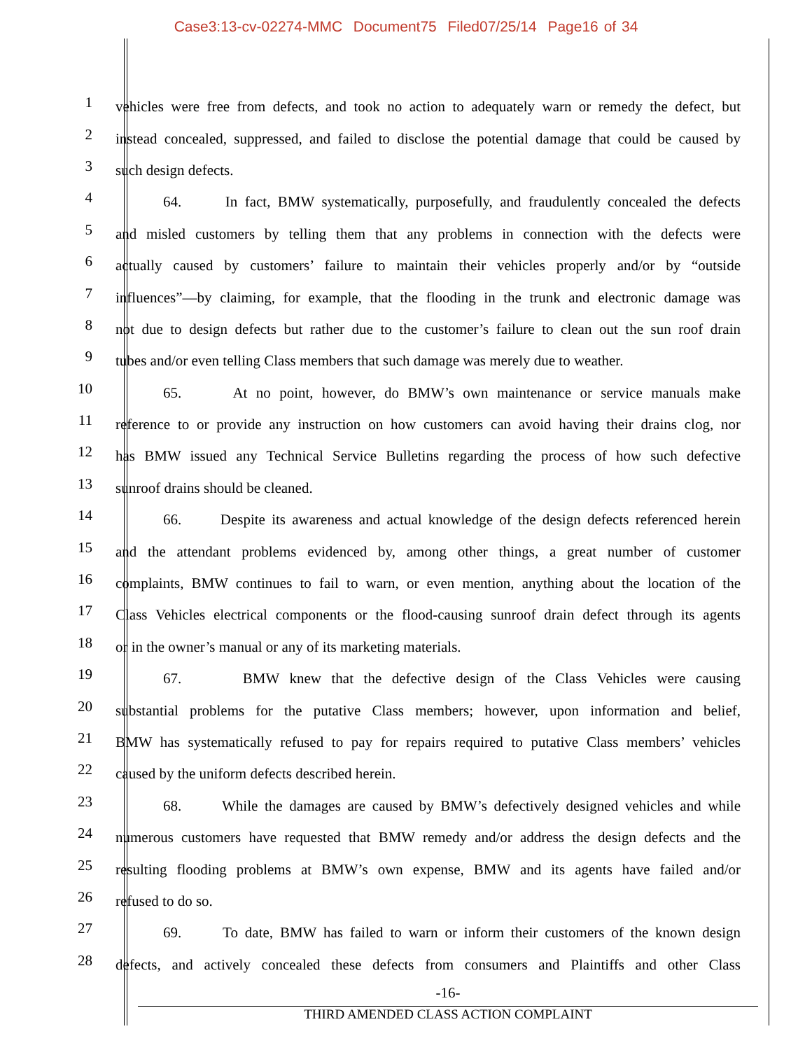Case3:13-cv-02274-MMC Document75 Filed07/25/14 Page16 of 34
1 vehicles were free from defects, and took no action to adequately warn or remedy the defect, but
2 instead concealed, suppressed, and failed to disclose the potential damage that could be caused by
3 such design defects.
4 64. In fact, BMW systematically, purposefully, and fraudulently concealed the defects
5 and misled customers by telling them that any problems in connection with the defects were
6 actually caused by customers’ failure to maintain their vehicles properly and/or by “outside
7 influences”—by claiming, for example, that the flooding in the trunk and electronic damage was
8 not due to design defects but rather due to the customer’s failure to clean out the sun roof drain
9 tubes and/or even telling Class members that such damage was merely due to weather.
10 65. At no point, however, do BMW’s own maintenance or service manuals make
11 reference to or provide any instruction on how customers can avoid having their drains clog, nor
12 has BMW issued any Technical Service Bulletins regarding the process of how such defective
13 sunroof drains should be cleaned.
14 66. Despite its awareness and actual knowledge of the design defects referenced herein
15 and the attendant problems evidenced by, among other things, a great number of customer
16 complaints, BMW continues to fail to warn, or even mention, anything about the location of the
17 Class Vehicles electrical components or the flood-causing sunroof drain defect through its agents
18 or in the owner’s manual or any of its marketing materials.
19 67. BMW knew that the defective design of the Class Vehicles were causing
20 substantial problems for the putative Class members; however, upon information and belief,
21 BMW has systematically refused to pay for repairs required to putative Class members’ vehicles
22 caused by the uniform defects described herein.
23 68. While the damages are caused by BMW’s defectively designed vehicles and while
24 numerous customers have requested that BMW remedy and/or address the design defects and the
25 resulting flooding problems at BMW’s own expense, BMW and its agents have failed and/or
26 refused to do so.
27 69. To date, BMW has failed to warn or inform their customers of the known design
28 defects, and actively concealed these defects from consumers and Plaintiffs and other Class
-16-
THIRD AMENDED CLASS ACTION COMPLAINT